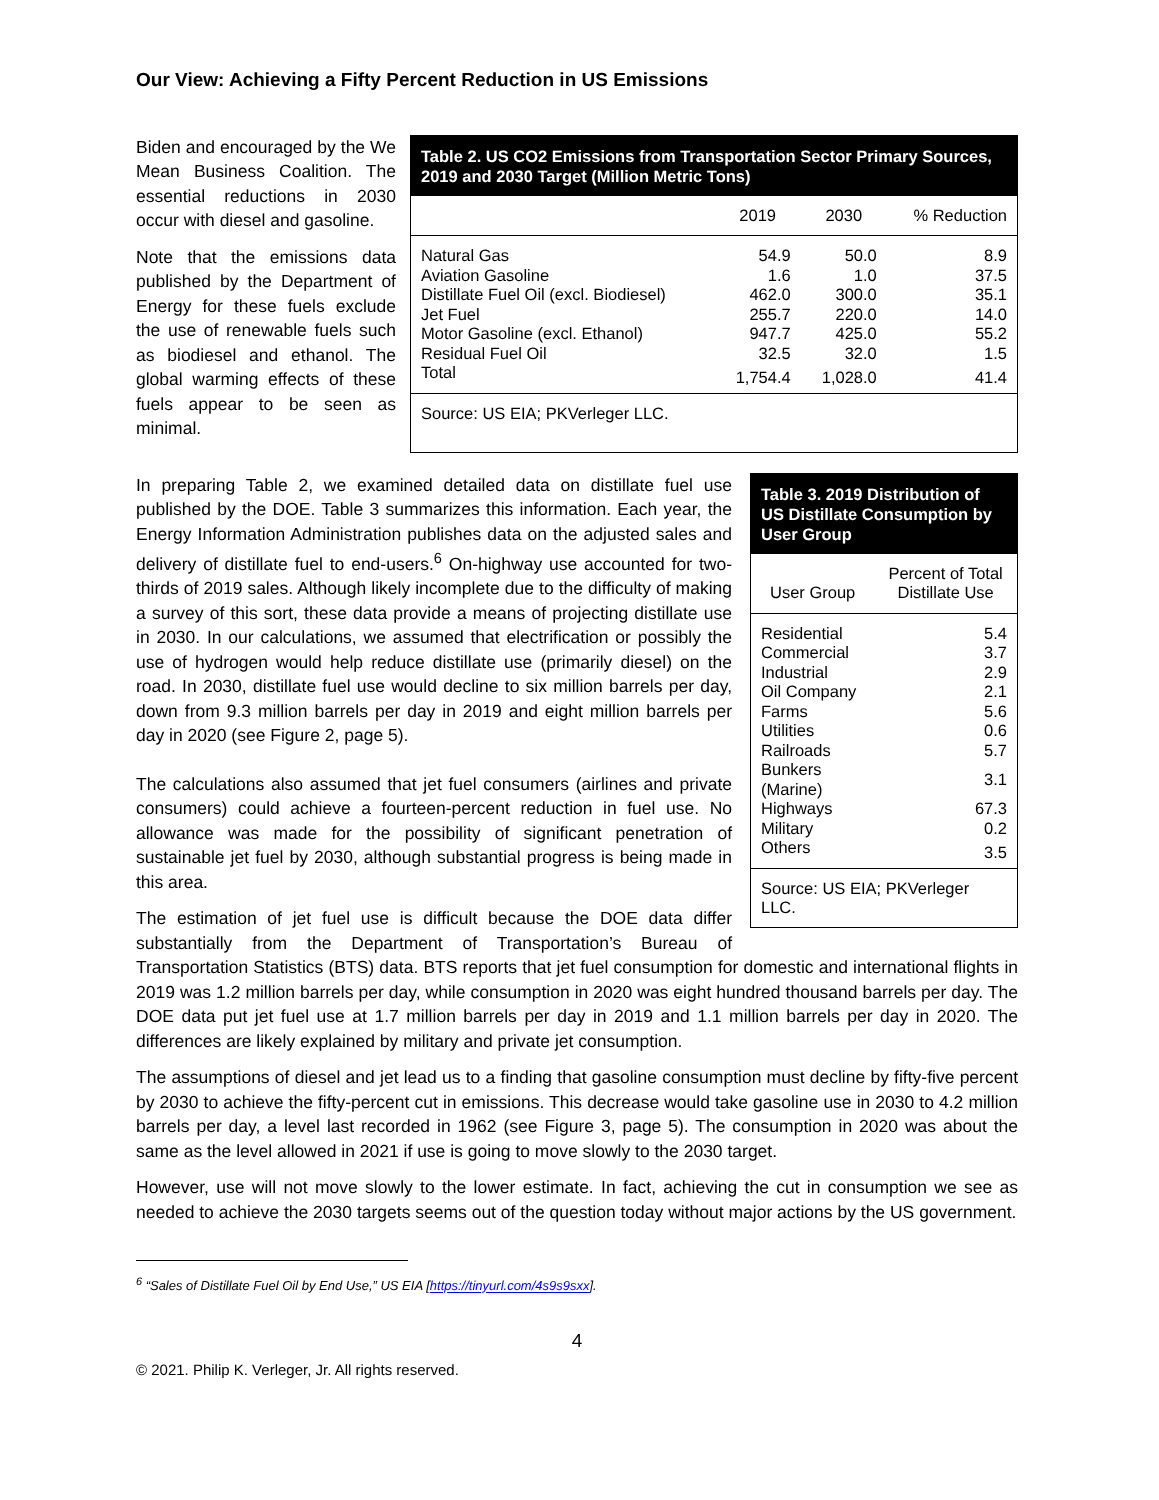Our View: Achieving a Fifty Percent Reduction in US Emissions
Biden and encouraged by the We Mean Business Coalition. The essential reductions in 2030 occur with diesel and gasoline.
Note that the emissions data published by the Department of Energy for these fuels exclude the use of renewable fuels such as biodiesel and ethanol. The global warming effects of these fuels appear to be seen as minimal.
Table 2. US CO2 Emissions from Transportation Sector Primary Sources, 2019 and 2030 Target (Million Metric Tons)
| | 2019 | 2030 | % Reduction |
| --- | --- | --- | --- |
| Natural Gas | 54.9 | 50.0 | 8.9 |
| Aviation Gasoline | 1.6 | 1.0 | 37.5 |
| Distillate Fuel Oil (excl. Biodiesel) | 462.0 | 300.0 | 35.1 |
| Jet Fuel | 255.7 | 220.0 | 14.0 |
| Motor Gasoline (excl. Ethanol) | 947.7 | 425.0 | 55.2 |
| Residual Fuel Oil | 32.5 | 32.0 | 1.5 |
| Total | 1,754.4 | 1,028.0 | 41.4 |
Source: US EIA; PKVerleger LLC.
Table 3. 2019 Distribution of US Distillate Consumption by User Group
| User Group | Percent of Total Distillate Use |
| --- | --- |
| Residential | 5.4 |
| Commercial | 3.7 |
| Industrial | 2.9 |
| Oil Company | 2.1 |
| Farms | 5.6 |
| Utilities | 0.6 |
| Railroads | 5.7 |
| Bunkers (Marine) | 3.1 |
| Highways | 67.3 |
| Military | 0.2 |
| Others | 3.5 |
Source: US EIA; PKVerleger LLC.
In preparing Table 2, we examined detailed data on distillate fuel use published by the DOE. Table 3 summarizes this information. Each year, the Energy Information Administration publishes data on the adjusted sales and delivery of distillate fuel to end-users.<sup>6</sup> On-highway use accounted for two-thirds of 2019 sales. Although likely incomplete due to the difficulty of making a survey of this sort, these data provide a means of projecting distillate use in 2030. In our calculations, we assumed that electrification or possibly the use of hydrogen would help reduce distillate use (primarily diesel) on the road. In 2030, distillate fuel use would decline to six million barrels per day, down from 9.3 million barrels per day in 2019 and eight million barrels per day in 2020 (see Figure 2, page 5).
The calculations also assumed that jet fuel consumers (airlines and private consumers) could achieve a fourteen-percent reduction in fuel use. No allowance was made for the possibility of significant penetration of sustainable jet fuel by 2030, although substantial progress is being made in this area.
The estimation of jet fuel use is difficult because the DOE data differ substantially from the Department of Transportation’s Bureau of Transportation Statistics (BTS) data. BTS reports that jet fuel consumption for domestic and international flights in 2019 was 1.2 million barrels per day, while consumption in 2020 was eight hundred thousand barrels per day. The DOE data put jet fuel use at 1.7 million barrels per day in 2019 and 1.1 million barrels per day in 2020. The differences are likely explained by military and private jet consumption.
The assumptions of diesel and jet lead us to a finding that gasoline consumption must decline by fifty-five percent by 2030 to achieve the fifty-percent cut in emissions. This decrease would take gasoline use in 2030 to 4.2 million barrels per day, a level last recorded in 1962 (see Figure 3, page 5). The consumption in 2020 was about the same as the level allowed in 2021 if use is going to move slowly to the 2030 target.
However, use will not move slowly to the lower estimate. In fact, achieving the cut in consumption we see as needed to achieve the 2030 targets seems out of the question today without major actions by the US government.
<sup>6</sup> “Sales of Distillate Fuel Oil by End Use,” US EIA [https://tinyurl.com/4s9s9sxx].
4
© 2021. Philip K. Verleger, Jr. All rights reserved.